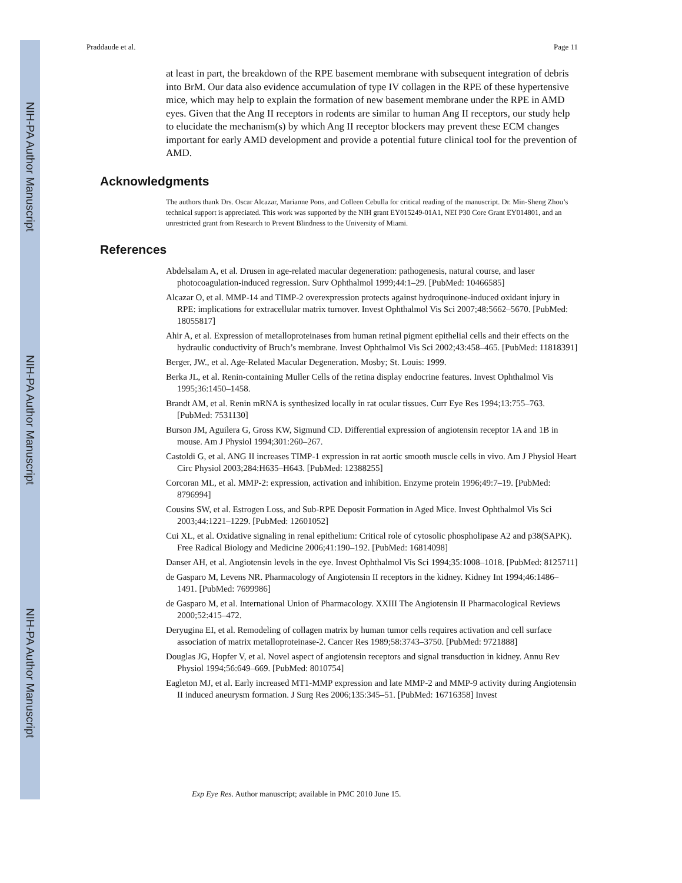NIH-PA Author Manuscript
NIH-PA Author Manuscript
NIH-PA Author Manuscript
Praddaude et al. Page 11
at least in part, the breakdown of the RPE basement membrane with subsequent integration of debris into BrM. Our data also evidence accumulation of type IV collagen in the RPE of these hypertensive mice, which may help to explain the formation of new basement membrane under the RPE in AMD eyes. Given that the Ang II receptors in rodents are similar to human Ang II receptors, our study help to elucidate the mechanism(s) by which Ang II receptor blockers may prevent these ECM changes important for early AMD development and provide a potential future clinical tool for the prevention of AMD.
Acknowledgments
The authors thank Drs. Oscar Alcazar, Marianne Pons, and Colleen Cebulla for critical reading of the manuscript. Dr. Min-Sheng Zhou’s technical support is appreciated. This work was supported by the NIH grant EY015249-01A1, NEI P30 Core Grant EY014801, and an unrestricted grant from Research to Prevent Blindness to the University of Miami.
References
Abdelsalam A, et al. Drusen in age-related macular degeneration: pathogenesis, natural course, and laser photocoagulation-induced regression. Surv Ophthalmol 1999;44:1–29. [PubMed: 10466585]
Alcazar O, et al. MMP-14 and TIMP-2 overexpression protects against hydroquinone-induced oxidant injury in RPE: implications for extracellular matrix turnover. Invest Ophthalmol Vis Sci 2007;48:5662–5670. [PubMed: 18055817]
Ahir A, et al. Expression of metalloproteinases from human retinal pigment epithelial cells and their effects on the hydraulic conductivity of Bruch’s membrane. Invest Ophthalmol Vis Sci 2002;43:458–465. [PubMed: 11818391]
Berger, JW., et al. Age-Related Macular Degeneration. Mosby; St. Louis: 1999.
Berka JL, et al. Renin-containing Muller Cells of the retina display endocrine features. Invest Ophthalmol Vis 1995;36:1450–1458.
Brandt AM, et al. Renin mRNA is synthesized locally in rat ocular tissues. Curr Eye Res 1994;13:755–763. [PubMed: 7531130]
Burson JM, Aguilera G, Gross KW, Sigmund CD. Differential expression of angiotensin receptor 1A and 1B in mouse. Am J Physiol 1994;301:260–267.
Castoldi G, et al. ANG II increases TIMP-1 expression in rat aortic smooth muscle cells in vivo. Am J Physiol Heart Circ Physiol 2003;284:H635–H643. [PubMed: 12388255]
Corcoran ML, et al. MMP-2: expression, activation and inhibition. Enzyme protein 1996;49:7–19. [PubMed: 8796994]
Cousins SW, et al. Estrogen Loss, and Sub-RPE Deposit Formation in Aged Mice. Invest Ophthalmol Vis Sci 2003;44:1221–1229. [PubMed: 12601052]
Cui XL, et al. Oxidative signaling in renal epithelium: Critical role of cytosolic phospholipase A2 and p38(SAPK). Free Radical Biology and Medicine 2006;41:190–192. [PubMed: 16814098]
Danser AH, et al. Angiotensin levels in the eye. Invest Ophthalmol Vis Sci 1994;35:1008–1018. [PubMed: 8125711]
de Gasparo M, Levens NR. Pharmacology of Angiotensin II receptors in the kidney. Kidney Int 1994;46:1486–1491. [PubMed: 7699986]
de Gasparo M, et al. International Union of Pharmacology. XXIII The Angiotensin II Pharmacological Reviews 2000;52:415–472.
Deryugina EI, et al. Remodeling of collagen matrix by human tumor cells requires activation and cell surface association of matrix metalloproteinase-2. Cancer Res 1989;58:3743–3750. [PubMed: 9721888]
Douglas JG, Hopfer V, et al. Novel aspect of angiotensin receptors and signal transduction in kidney. Annu Rev Physiol 1994;56:649–669. [PubMed: 8010754]
Eagleton MJ, et al. Early increased MT1-MMP expression and late MMP-2 and MMP-9 activity during Angiotensin II induced aneurysm formation. J Surg Res 2006;135:345–51. [PubMed: 16716358] Invest
Exp Eye Res. Author manuscript; available in PMC 2010 June 15.